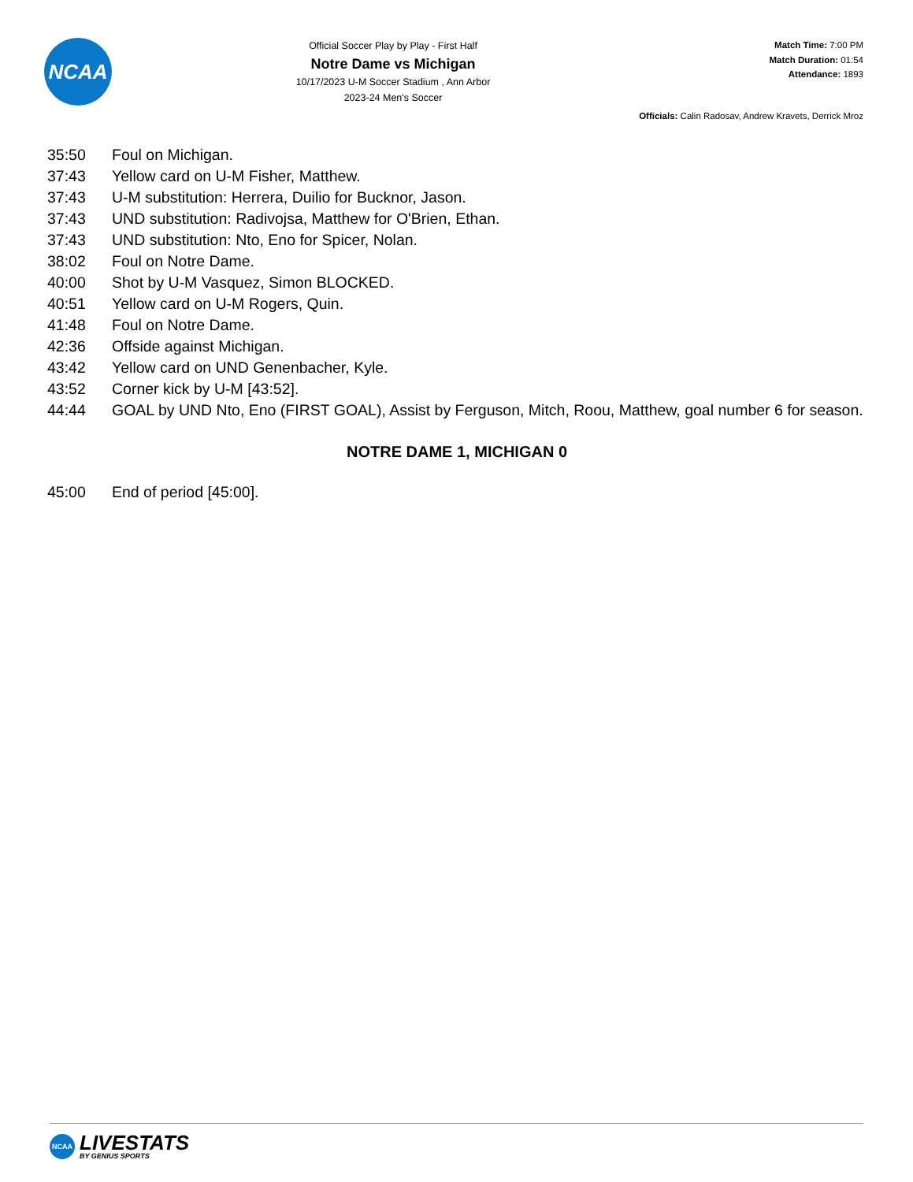NCAA
Official Soccer Play by Play - First Half
Notre Dame vs Michigan
10/17/2023 U-M Soccer Stadium , Ann Arbor
2023-24 Men's Soccer
Match Time: 7:00 PM
Match Duration: 01:54
Attendance: 1893
Officials: Calin Radosav, Andrew Kravets, Derrick Mroz
| 35:50 | Foul on Michigan. |
| 37:43 | Yellow card on U-M Fisher, Matthew. |
| 37:43 | U-M substitution: Herrera, Duilio for Bucknor, Jason. |
| 37:43 | UND substitution: Radivojsa, Matthew for O'Brien, Ethan. |
| 37:43 | UND substitution: Nto, Eno for Spicer, Nolan. |
| 38:02 | Foul on Notre Dame. |
| 40:00 | Shot by U-M Vasquez, Simon BLOCKED. |
| 40:51 | Yellow card on U-M Rogers, Quin. |
| 41:48 | Foul on Notre Dame. |
| 42:36 | Offside against Michigan. |
| 43:42 | Yellow card on UND Genenbacher, Kyle. |
| 43:52 | Corner kick by U-M [43:52]. |
| 44:44 | GOAL by UND Nto, Eno (FIRST GOAL), Assist by Ferguson, Mitch, Roou, Matthew, goal number 6 for season. |
| NOTRE DAME 1, MICHIGAN 0 | |
| 45:00 | End of period [45:00]. |
NCAA
LIVESTATS
BY GENIUS SPORTS